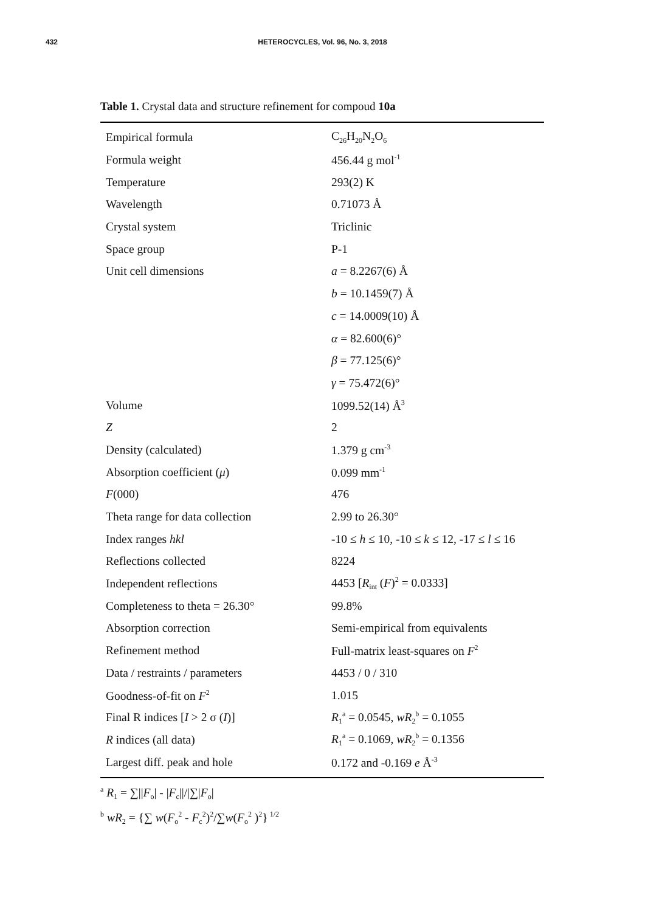432 HETEROCYCLES, Vol. 96, No. 3, 2018
Table 1. Crystal data and structure refinement for compoud 10a
| Empirical formula | C<sub>26</sub>H<sub>20</sub>N<sub>2</sub>O<sub>6</sub> |
| Formula weight | 456.44 g mol<sup>-1</sup> |
| Temperature | 293(2) K |
| Wavelength | 0.71073 Å |
| Crystal system | Triclinic |
| Space group | P-1 |
| Unit cell dimensions | a = 8.2267(6) Å |
| | b = 10.1459(7) Å |
| | c = 14.0009(10) Å |
| | α = 82.600(6)° |
| | β = 77.125(6)° |
| | γ = 75.472(6)° |
| Volume | 1099.52(14) Å<sup>3</sup> |
| Z | 2 |
| Density (calculated) | 1.379 g cm<sup>-3</sup> |
| Absorption coefficient ( μ ) | 0.099 mm<sup>-1</sup> |
| F (000) | 476 |
| Theta range for data collection | 2.99 to 26.30° |
| Index ranges hkl | -10 ≤ h ≤ 10, -10 ≤ k ≤ 12, -17 ≤ l ≤ 16 |
| Reflections collected | 8224 |
| Independent reflections | 4453 [ R<sub>int</sub> ( F )<sup>2</sup> = 0.0333] |
| Completeness to theta = 26.30° | 99.8% |
| Absorption correction | Semi-empirical from equivalents |
| Refinement method | Full-matrix least-squares on F<sup>2</sup> |
| Data / restraints / parameters | 4453 / 0 / 310 |
| Goodness-of-fit on F<sup>2</sup> | 1.015 |
| Final R indices [ I > 2 σ ( I )] | R<sub>1</sub><sup>a</sup> = 0.0545, wR<sub>2</sub><sup>b</sup> = 0.1055 |
| R indices (all data) | R<sub>1</sub><sup>a</sup> = 0.1069, wR<sub>2</sub><sup>b</sup> = 0.1356 |
| Largest diff. peak and hole | 0.172 and -0.169 e Å<sup>-3</sup> |
<sup>a</sup> R<sub>1</sub> = ∑||F<sub>o</sub>| - |F<sub>c</sub>||/|∑|F<sub>o</sub>|
<sup>b</sup> wR<sub>2</sub> = {∑ w(F<sub>o</sub><sup>2</sup> - F<sub>c</sub><sup>2</sup>)<sup>2</sup>/∑w(F<sub>o</sub><sup>2</sup> )<sup>2</sup>}<sup>1/2</sup>